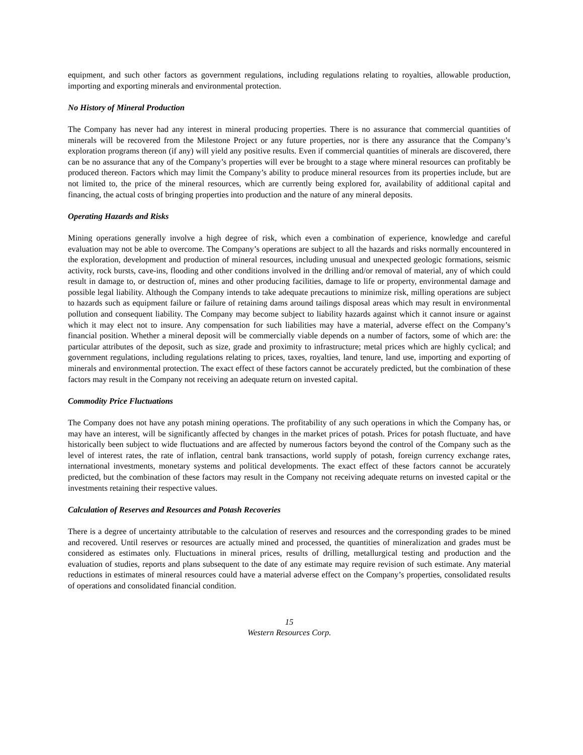equipment, and such other factors as government regulations, including regulations relating to royalties, allowable production, importing and exporting minerals and environmental protection.
No History of Mineral Production
The Company has never had any interest in mineral producing properties. There is no assurance that commercial quantities of minerals will be recovered from the Milestone Project or any future properties, nor is there any assurance that the Company’s exploration programs thereon (if any) will yield any positive results. Even if commercial quantities of minerals are discovered, there can be no assurance that any of the Company’s properties will ever be brought to a stage where mineral resources can profitably be produced thereon. Factors which may limit the Company’s ability to produce mineral resources from its properties include, but are not limited to, the price of the mineral resources, which are currently being explored for, availability of additional capital and financing, the actual costs of bringing properties into production and the nature of any mineral deposits.
Operating Hazards and Risks
Mining operations generally involve a high degree of risk, which even a combination of experience, knowledge and careful evaluation may not be able to overcome. The Company’s operations are subject to all the hazards and risks normally encountered in the exploration, development and production of mineral resources, including unusual and unexpected geologic formations, seismic activity, rock bursts, cave-ins, flooding and other conditions involved in the drilling and/or removal of material, any of which could result in damage to, or destruction of, mines and other producing facilities, damage to life or property, environmental damage and possible legal liability. Although the Company intends to take adequate precautions to minimize risk, milling operations are subject to hazards such as equipment failure or failure of retaining dams around tailings disposal areas which may result in environmental pollution and consequent liability. The Company may become subject to liability hazards against which it cannot insure or against which it may elect not to insure. Any compensation for such liabilities may have a material, adverse effect on the Company’s financial position. Whether a mineral deposit will be commercially viable depends on a number of factors, some of which are: the particular attributes of the deposit, such as size, grade and proximity to infrastructure; metal prices which are highly cyclical; and government regulations, including regulations relating to prices, taxes, royalties, land tenure, land use, importing and exporting of minerals and environmental protection. The exact effect of these factors cannot be accurately predicted, but the combination of these factors may result in the Company not receiving an adequate return on invested capital.
Commodity Price Fluctuations
The Company does not have any potash mining operations. The profitability of any such operations in which the Company has, or may have an interest, will be significantly affected by changes in the market prices of potash. Prices for potash fluctuate, and have historically been subject to wide fluctuations and are affected by numerous factors beyond the control of the Company such as the level of interest rates, the rate of inflation, central bank transactions, world supply of potash, foreign currency exchange rates, international investments, monetary systems and political developments. The exact effect of these factors cannot be accurately predicted, but the combination of these factors may result in the Company not receiving adequate returns on invested capital or the investments retaining their respective values.
Calculation of Reserves and Resources and Potash Recoveries
There is a degree of uncertainty attributable to the calculation of reserves and resources and the corresponding grades to be mined and recovered. Until reserves or resources are actually mined and processed, the quantities of mineralization and grades must be considered as estimates only. Fluctuations in mineral prices, results of drilling, metallurgical testing and production and the evaluation of studies, reports and plans subsequent to the date of any estimate may require revision of such estimate. Any material reductions in estimates of mineral resources could have a material adverse effect on the Company’s properties, consolidated results of operations and consolidated financial condition.
15
Western Resources Corp.